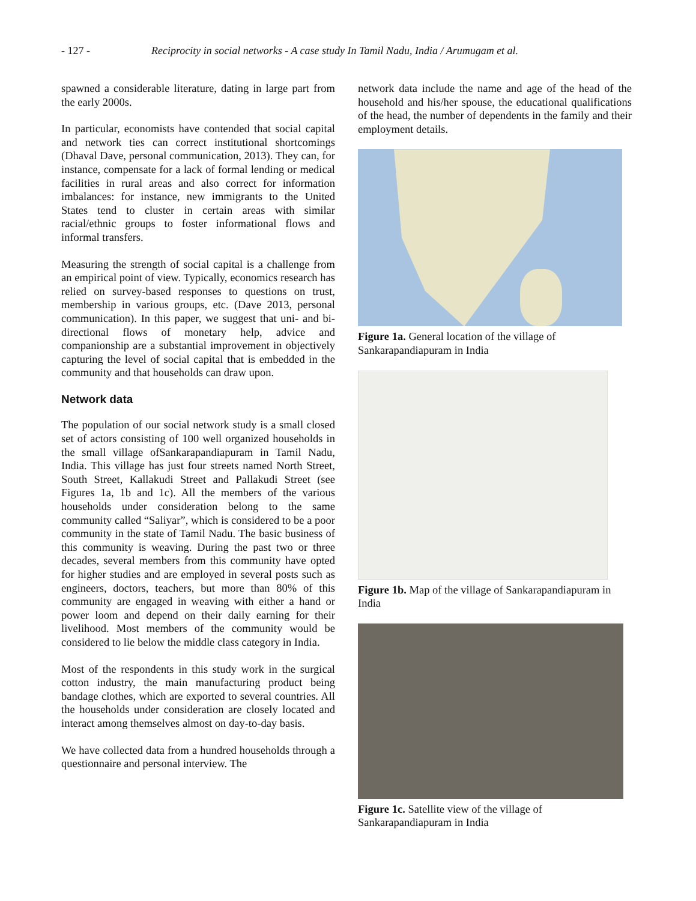- 127 - Reciprocity in social networks - A case study In Tamil Nadu, India / Arumugam et al.
spawned a considerable literature, dating in large part from the early 2000s.
In particular, economists have contended that social capital and network ties can correct institutional shortcomings (Dhaval Dave, personal communication, 2013). They can, for instance, compensate for a lack of formal lending or medical facilities in rural areas and also correct for information imbalances: for instance, new immigrants to the United States tend to cluster in certain areas with similar racial/ethnic groups to foster informational flows and informal transfers.
Measuring the strength of social capital is a challenge from an empirical point of view. Typically, economics research has relied on survey-based responses to questions on trust, membership in various groups, etc. (Dave 2013, personal communication). In this paper, we suggest that uni- and bi-directional flows of monetary help, advice and companionship are a substantial improvement in objectively capturing the level of social capital that is embedded in the community and that households can draw upon.
Network data
The population of our social network study is a small closed set of actors consisting of 100 well organized households in the small village ofSankarapandiapuram in Tamil Nadu, India. This village has just four streets named North Street, South Street, Kallakudi Street and Pallakudi Street (see Figures 1a, 1b and 1c). All the members of the various households under consideration belong to the same community called “Saliyar”, which is considered to be a poor community in the state of Tamil Nadu. The basic business of this community is weaving. During the past two or three decades, several members from this community have opted for higher studies and are employed in several posts such as engineers, doctors, teachers, but more than 80% of this community are engaged in weaving with either a hand or power loom and depend on their daily earning for their livelihood. Most members of the community would be considered to lie below the middle class category in India.
Most of the respondents in this study work in the surgical cotton industry, the main manufacturing product being bandage clothes, which are exported to several countries. All the households under consideration are closely located and interact among themselves almost on day-to-day basis.
We have collected data from a hundred households through a questionnaire and personal interview. The
network data include the name and age of the head of the household and his/her spouse, the educational qualifications of the head, the number of dependents in the family and their employment details.
Figure 1a. General location of the village of Sankarapandiapuram in India
Figure 1b. Map of the village of Sankarapandiapuram in India
Figure 1c. Satellite view of the village of Sankarapandiapuram in India